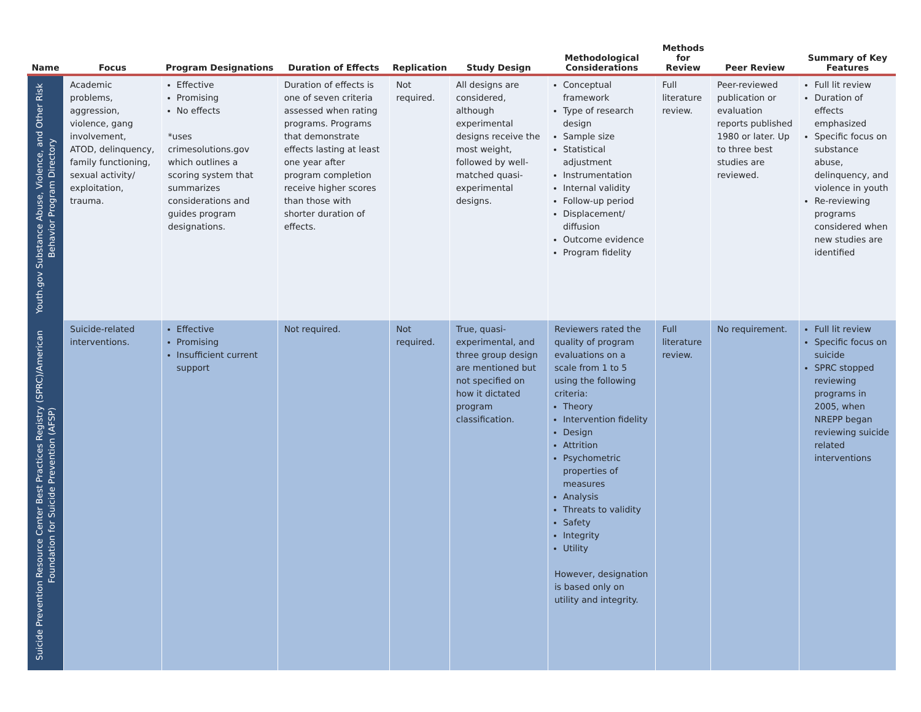| Name | Focus | Program Designations | Duration of Effects | Replication | Study Design | Methodological Considerations | Methods for Review | Peer Review | Summary of Key Features |
| --- | --- | --- | --- | --- | --- | --- | --- | --- | --- |
| Youth.gov Substance Abuse, Violence, and Other Risk Behavior Program Directory | Academic problems, aggression, violence, gang involvement, ATOD, delinquency, family functioning, sexual activity/ exploitation, trauma. | Effective Promising No effects *uses crimesolutions.gov which outlines a scoring system that summarizes considerations and guides program designations. | Duration of effects is one of seven criteria assessed when rating programs. Programs that demonstrate effects lasting at least one year after program completion receive higher scores than those with shorter duration of effects. | Not required. | All designs are considered, although experimental designs receive the most weight, followed by well-matched quasi-experimental designs. | Conceptual framework Type of research design Sample size Statistical adjustment Instrumentation Internal validity Follow-up period Displacement/ diffusion Outcome evidence Program fidelity | Full literature review. | Peer-reviewed publication or evaluation reports published 1980 or later. Up to three best studies are reviewed. | Full lit review Duration of effects emphasized Specific focus on substance abuse, delinquency, and violence in youth Re-reviewing programs considered when new studies are identified |
| Suicide Prevention Resource Center Best Practices Registry (SPRC)/American Foundation for Suicide Prevention (AFSP) | Suicide-related interventions. | Effective Promising Insufficient current support | Not required. | Not required. | True, quasi-experimental, and three group design are mentioned but not specified on how it dictated program classification. | Reviewers rated the quality of program evaluations on a scale from 1 to 5 using the following criteria: Theory Intervention fidelity Design Attrition Psychometric properties of measures Analysis Threats to validity Safety Integrity Utility However, designation is based only on utility and integrity. | Full literature review. | No requirement. | Full lit review Specific focus on suicide SPRC stopped reviewing programs in 2005, when NREPP began reviewing suicide related interventions |